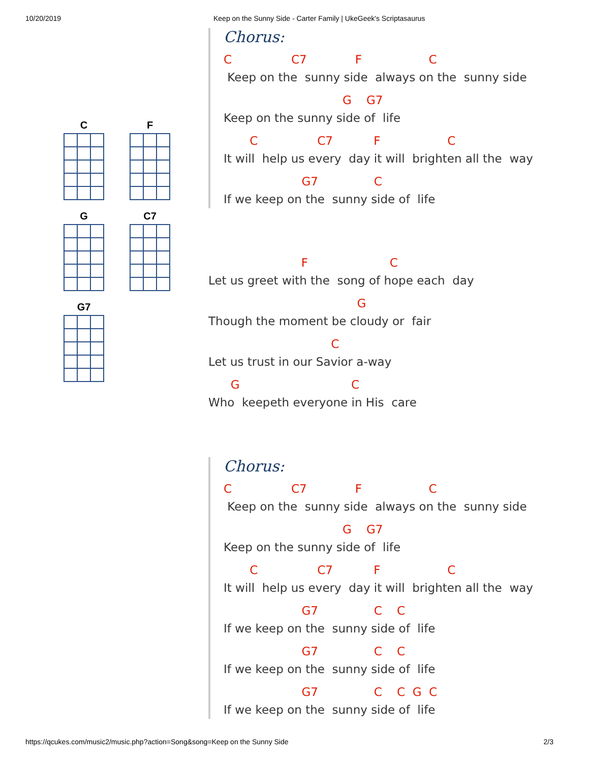10/20/2019 Keep on the Sunny Side - Carter Family | UkeGeek's Scriptasaurus
C
F
G
C7
G7
Chorus:
C C7 F C
Keep on the sunny side always on the sunny side
G G7
Keep on the sunny side of life
C C7 F C
It will help us every day it will brighten all the way
G7 C
If we keep on the sunny side of life
F C
Let us greet with the song of hope each day
G
Though the moment be cloudy or fair
C
Let us trust in our Savior a-way
G C
Who keepeth everyone in His care
Chorus:
C C7 F C
Keep on the sunny side always on the sunny side
G G7
Keep on the sunny side of life
C C7 F C
It will help us every day it will brighten all the way
G7 C C
If we keep on the sunny side of life
G7 C C
If we keep on the sunny side of life
G7 C C G C
If we keep on the sunny side of life
https://qcukes.com/music2/music.php?action=Song&song=Keep on the Sunny Side 2/3